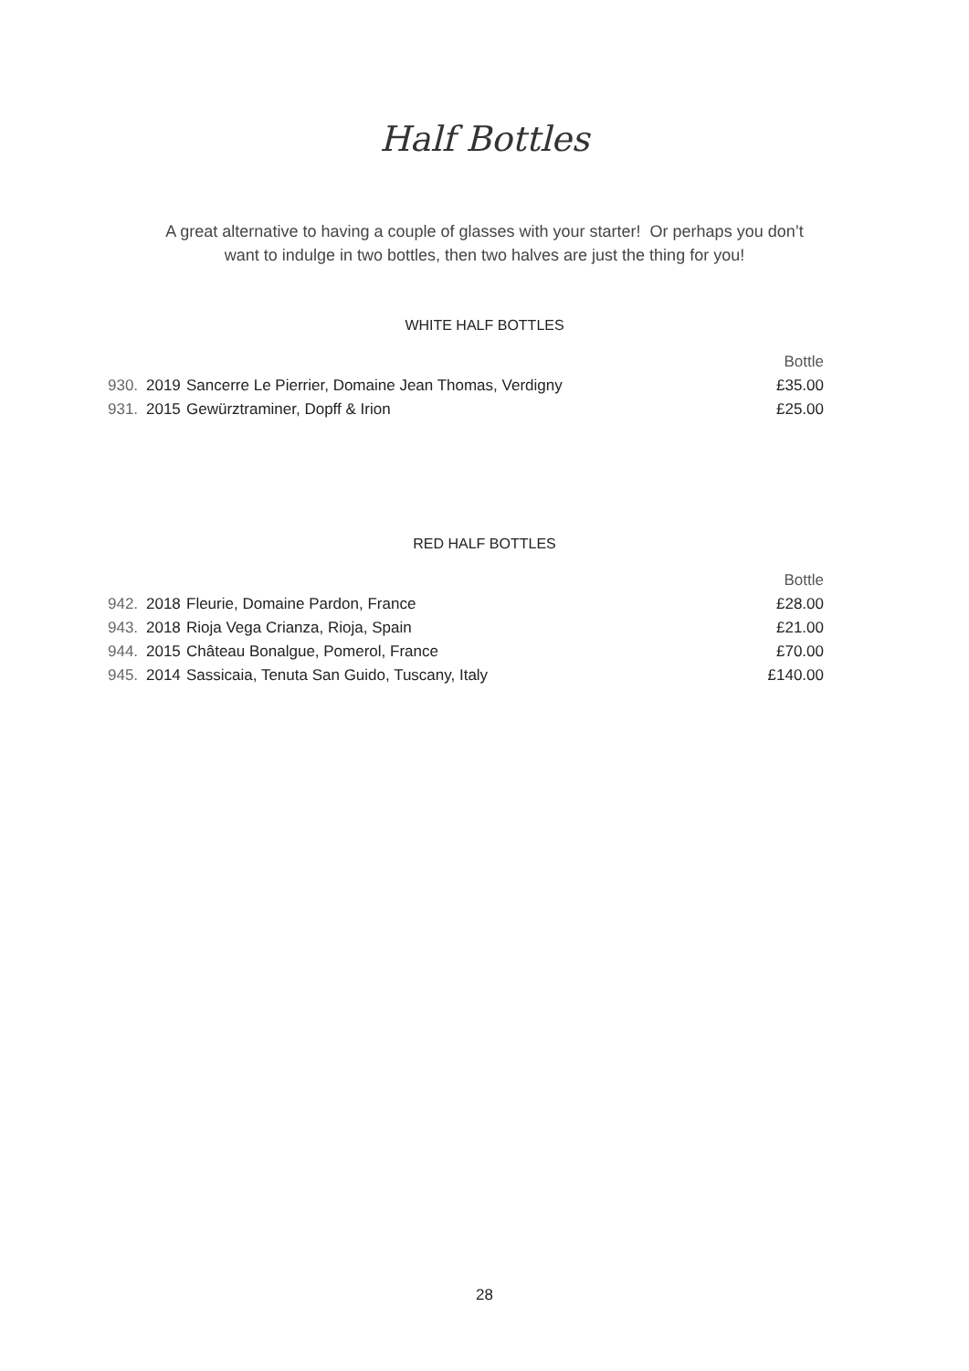Half Bottles
A great alternative to having a couple of glasses with your starter! Or perhaps you don’t
want to indulge in two bottles, then two halves are just the thing for you!
WHITE HALF BOTTLES
| | | | Bottle |
| --- | --- | --- | --- |
| 930. | 2019 | Sancerre Le Pierrier, Domaine Jean Thomas, Verdigny | £35.00 |
| 931. | 2015 | Gewürztraminer, Dopff & Irion | £25.00 |
RED HALF BOTTLES
| | | | Bottle |
| --- | --- | --- | --- |
| 942. | 2018 | Fleurie, Domaine Pardon, France | £28.00 |
| 943. | 2018 | Rioja Vega Crianza, Rioja, Spain | £21.00 |
| 944. | 2015 | Château Bonalgue, Pomerol, France | £70.00 |
| 945. | 2014 | Sassicaia, Tenuta San Guido, Tuscany, Italy | £140.00 |
28